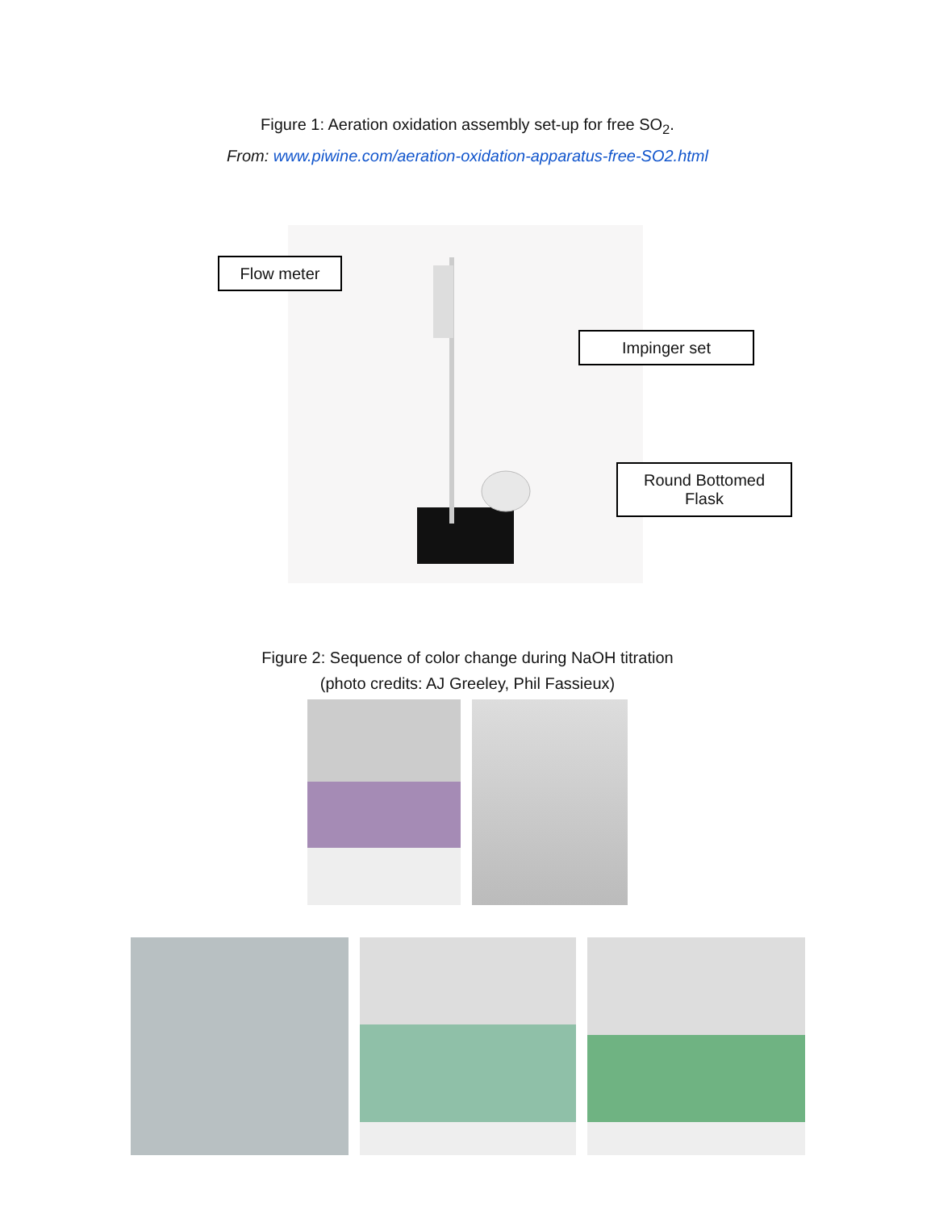Figure 1: Aeration oxidation assembly set-up for free SO<sub>2</sub>.
From: www.piwine.com/aeration-oxidation-apparatus-free-SO2.html
Flow meter
Impinger set
Round Bottomed
Flask
Figure 2: Sequence of color change during NaOH titration
(photo credits: AJ Greeley, Phil Fassieux)